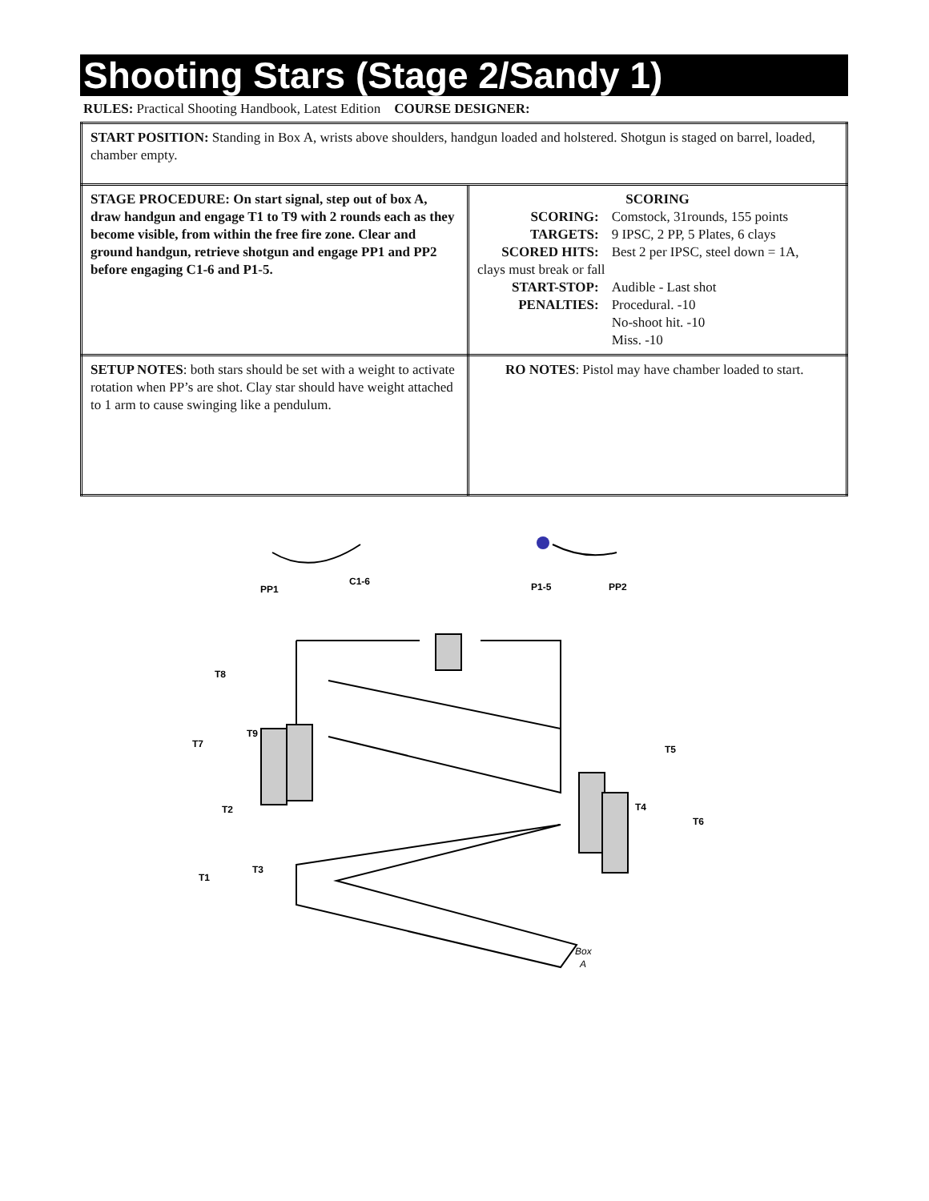Shooting Stars (Stage 2/Sandy 1)
RULES: Practical Shooting Handbook, Latest Edition COURSE DESIGNER:
| START POSITION: Standing in Box A, wrists above shoulders, handgun loaded and holstered. Shotgun is staged on barrel, loaded, chamber empty. | |
| STAGE PROCEDURE: On start signal, step out of box A, draw handgun and engage T1 to T9 with 2 rounds each as they become visible, from within the free fire zone. Clear and ground handgun, retrieve shotgun and engage PP1 and PP2 before engaging C1-6 and P1-5. | SCORING / SCORING: / Comstock, 31rounds, 155 points / / TARGETS: / 9 IPSC, 2 PP, 5 Plates, 6 clays / / SCORED HITS: / Best 2 per IPSC, steel down = 1A, / / clays must break or fall / / / START-STOP: / Audible - Last shot / / PENALTIES: / Procedural. -10 / / / No-shoot hit. -10 / / / Miss. -10 / |
| SETUP NOTES : both stars should be set with a weight to activate rotation when PP’s are shot. Clay star should have weight attached to 1 arm to cause swinging like a pendulum. | RO NOTES : Pistol may have chamber loaded to start. |
PP1
C1-6
P1-5
PP2
T8
T7
T9
T5
T4
T6
T2
T3
T1
Box
A